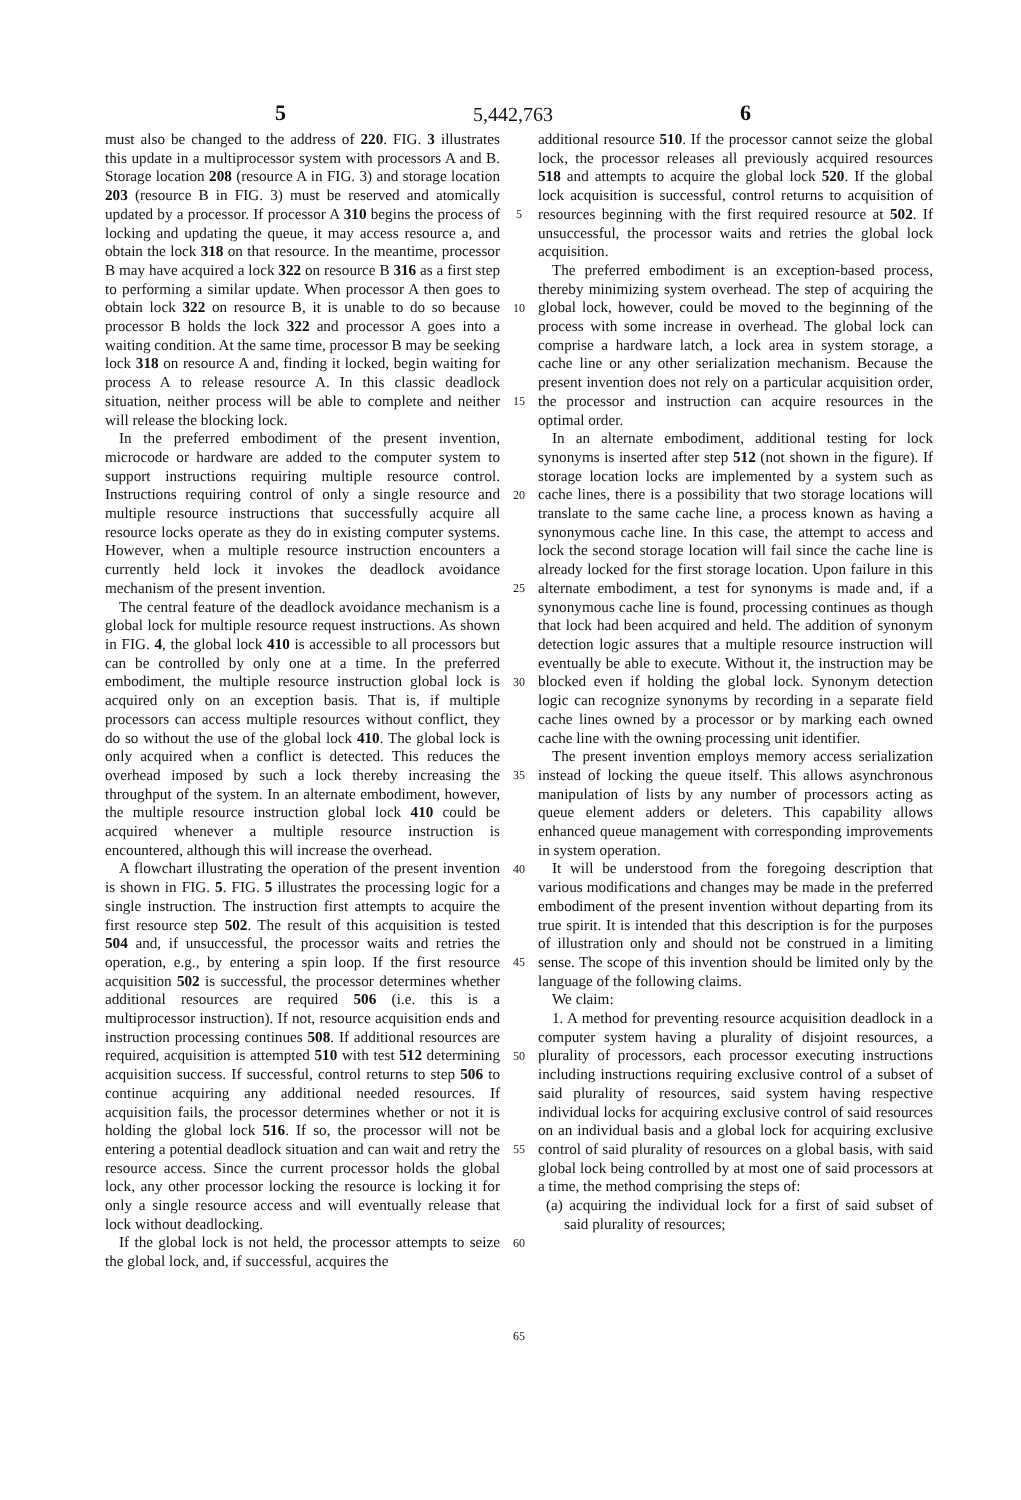5 5,442,763 6
must also be changed to the address of 220. FIG. 3 illustrates this update in a multiprocessor system with processors A and B. Storage location 208 (resource A in FIG. 3) and storage location 203 (resource B in FIG. 3) must be reserved and atomically updated by a processor. If processor A 310 begins the process of locking and updating the queue, it may access resource a, and obtain the lock 318 on that resource. In the meantime, processor B may have acquired a lock 322 on resource B 316 as a first step to performing a similar update. When processor A then goes to obtain lock 322 on resource B, it is unable to do so because processor B holds the lock 322 and processor A goes into a waiting condition. At the same time, processor B may be seeking lock 318 on resource A and, finding it locked, begin waiting for process A to release resource A. In this classic deadlock situation, neither process will be able to complete and neither will release the blocking lock.
In the preferred embodiment of the present invention, microcode or hardware are added to the computer system to support instructions requiring multiple resource control. Instructions requiring control of only a single resource and multiple resource instructions that successfully acquire all resource locks operate as they do in existing computer systems. However, when a multiple resource instruction encounters a currently held lock it invokes the deadlock avoidance mechanism of the present invention.
The central feature of the deadlock avoidance mechanism is a global lock for multiple resource request instructions. As shown in FIG. 4, the global lock 410 is accessible to all processors but can be controlled by only one at a time. In the preferred embodiment, the multiple resource instruction global lock is acquired only on an exception basis. That is, if multiple processors can access multiple resources without conflict, they do so without the use of the global lock 410. The global lock is only acquired when a conflict is detected. This reduces the overhead imposed by such a lock thereby increasing the throughput of the system. In an alternate embodiment, however, the multiple resource instruction global lock 410 could be acquired whenever a multiple resource instruction is encountered, although this will increase the overhead.
A flowchart illustrating the operation of the present invention is shown in FIG. 5. FIG. 5 illustrates the processing logic for a single instruction. The instruction first attempts to acquire the first resource step 502. The result of this acquisition is tested 504 and, if unsuccessful, the processor waits and retries the operation, e.g., by entering a spin loop. If the first resource acquisition 502 is successful, the processor determines whether additional resources are required 506 (i.e. this is a multiprocessor instruction). If not, resource acquisition ends and instruction processing continues 508. If additional resources are required, acquisition is attempted 510 with test 512 determining acquisition success. If successful, control returns to step 506 to continue acquiring any additional needed resources. If acquisition fails, the processor determines whether or not it is holding the global lock 516. If so, the processor will not be entering a potential deadlock situation and can wait and retry the resource access. Since the current processor holds the global lock, any other processor locking the resource is locking it for only a single resource access and will eventually release that lock without deadlocking.
If the global lock is not held, the processor attempts to seize the global lock, and, if successful, acquires the
5
10
15
20
25
30
35
40
45
50
55
60
65
additional resource 510. If the processor cannot seize the global lock, the processor releases all previously acquired resources 518 and attempts to acquire the global lock 520. If the global lock acquisition is successful, control returns to acquisition of resources beginning with the first required resource at 502. If unsuccessful, the processor waits and retries the global lock acquisition.
The preferred embodiment is an exception-based process, thereby minimizing system overhead. The step of acquiring the global lock, however, could be moved to the beginning of the process with some increase in overhead. The global lock can comprise a hardware latch, a lock area in system storage, a cache line or any other serialization mechanism. Because the present invention does not rely on a particular acquisition order, the processor and instruction can acquire resources in the optimal order.
In an alternate embodiment, additional testing for lock synonyms is inserted after step 512 (not shown in the figure). If storage location locks are implemented by a system such as cache lines, there is a possibility that two storage locations will translate to the same cache line, a process known as having a synonymous cache line. In this case, the attempt to access and lock the second storage location will fail since the cache line is already locked for the first storage location. Upon failure in this alternate embodiment, a test for synonyms is made and, if a synonymous cache line is found, processing continues as though that lock had been acquired and held. The addition of synonym detection logic assures that a multiple resource instruction will eventually be able to execute. Without it, the instruction may be blocked even if holding the global lock. Synonym detection logic can recognize synonyms by recording in a separate field cache lines owned by a processor or by marking each owned cache line with the owning processing unit identifier.
The present invention employs memory access serialization instead of locking the queue itself. This allows asynchronous manipulation of lists by any number of processors acting as queue element adders or deleters. This capability allows enhanced queue management with corresponding improvements in system operation.
It will be understood from the foregoing description that various modifications and changes may be made in the preferred embodiment of the present invention without departing from its true spirit. It is intended that this description is for the purposes of illustration only and should not be construed in a limiting sense. The scope of this invention should be limited only by the language of the following claims.
We claim:
1. A method for preventing resource acquisition deadlock in a computer system having a plurality of disjoint resources, a plurality of processors, each processor executing instructions including instructions requiring exclusive control of a subset of said plurality of resources, said system having respective individual locks for acquiring exclusive control of said resources on an individual basis and a global lock for acquiring exclusive control of said plurality of resources on a global basis, with said global lock being controlled by at most one of said processors at a time, the method comprising the steps of:
(a) acquiring the individual lock for a first of said subset of said plurality of resources;